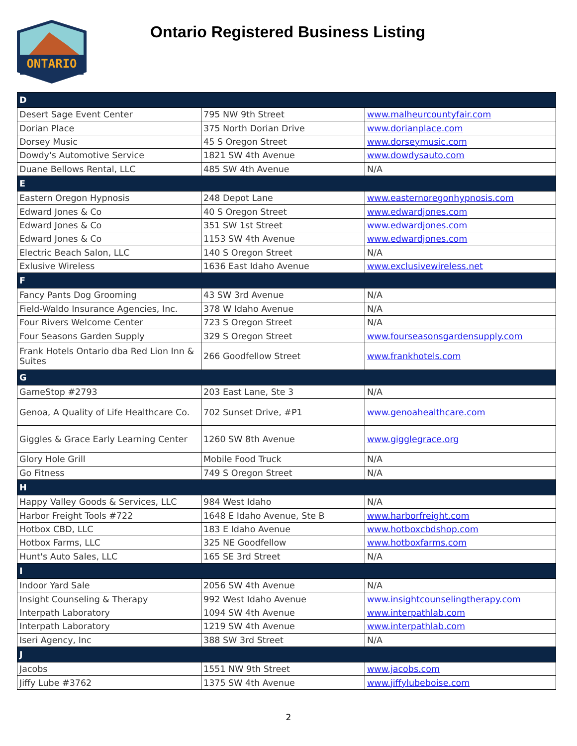ONTARIO
Ontario Registered Business Listing
| D | | |
| --- | --- | --- |
| Desert Sage Event Center | 795 NW 9th Street | www.malheurcountyfair.com |
| Dorian Place | 375 North Dorian Drive | www.dorianplace.com |
| Dorsey Music | 45 S Oregon Street | www.dorseymusic.com |
| Dowdy's Automotive Service | 1821 SW 4th Avenue | www.dowdysauto.com |
| Duane Bellows Rental, LLC | 485 SW 4th Avenue | N/A |
| E | | |
| Eastern Oregon Hypnosis | 248 Depot Lane | www.easternoregonhypnosis.com |
| Edward Jones & Co | 40 S Oregon Street | www.edwardjones.com |
| Edward Jones & Co | 351 SW 1st Street | www.edwardjones.com |
| Edward Jones & Co | 1153 SW 4th Avenue | www.edwardjones.com |
| Electric Beach Salon, LLC | 140 S Oregon Street | N/A |
| Exlusive Wireless | 1636 East Idaho Avenue | www.exclusivewireless.net |
| F | | |
| Fancy Pants Dog Grooming | 43 SW 3rd Avenue | N/A |
| Field-Waldo Insurance Agencies, Inc. | 378 W Idaho Avenue | N/A |
| Four Rivers Welcome Center | 723 S Oregon Street | N/A |
| Four Seasons Garden Supply | 329 S Oregon Street | www.fourseasonsgardensupply.com |
| Frank Hotels Ontario dba Red Lion Inn & Suites | 266 Goodfellow Street | www.frankhotels.com |
| G | | |
| GameStop #2793 | 203 East Lane, Ste 3 | N/A |
| Genoa, A Quality of Life Healthcare Co. | 702 Sunset Drive, #P1 | www.genoahealthcare.com |
| Giggles & Grace Early Learning Center | 1260 SW 8th Avenue | www.gigglegrace.org |
| Glory Hole Grill | Mobile Food Truck | N/A |
| Go Fitness | 749 S Oregon Street | N/A |
| H | | |
| Happy Valley Goods & Services, LLC | 984 West Idaho | N/A |
| Harbor Freight Tools #722 | 1648 E Idaho Avenue, Ste B | www.harborfreight.com |
| Hotbox CBD, LLC | 183 E Idaho Avenue | www.hotboxcbdshop.com |
| Hotbox Farms, LLC | 325 NE Goodfellow | www.hotboxfarms.com |
| Hunt's Auto Sales, LLC | 165 SE 3rd Street | N/A |
| I | | |
| Indoor Yard Sale | 2056 SW 4th Avenue | N/A |
| Insight Counseling & Therapy | 992 West Idaho Avenue | www.insightcounselingtherapy.com |
| Interpath Laboratory | 1094 SW 4th Avenue | www.interpathlab.com |
| Interpath Laboratory | 1219 SW 4th Avenue | www.interpathlab.com |
| Iseri Agency, Inc | 388 SW 3rd Street | N/A |
| J | | |
| Jacobs | 1551 NW 9th Street | www.jacobs.com |
| Jiffy Lube #3762 | 1375 SW 4th Avenue | www.jiffylubeboise.com |
2